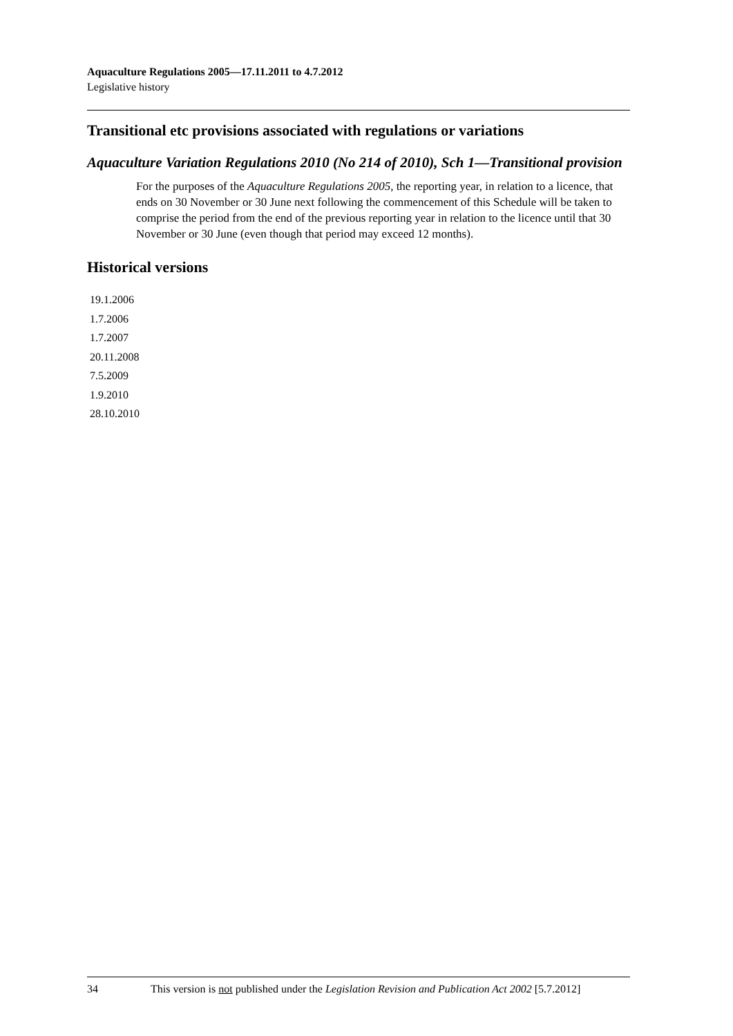Aquaculture Regulations 2005—17.11.2011 to 4.7.2012
Legislative history
Transitional etc provisions associated with regulations or variations
Aquaculture Variation Regulations 2010 (No 214 of 2010), Sch 1—Transitional provision
For the purposes of the Aquaculture Regulations 2005, the reporting year, in relation to a licence, that ends on 30 November or 30 June next following the commencement of this Schedule will be taken to comprise the period from the end of the previous reporting year in relation to the licence until that 30 November or 30 June (even though that period may exceed 12 months).
Historical versions
19.1.2006
1.7.2006
1.7.2007
20.11.2008
7.5.2009
1.9.2010
28.10.2010
34 This version is not published under the Legislation Revision and Publication Act 2002 [5.7.2012]